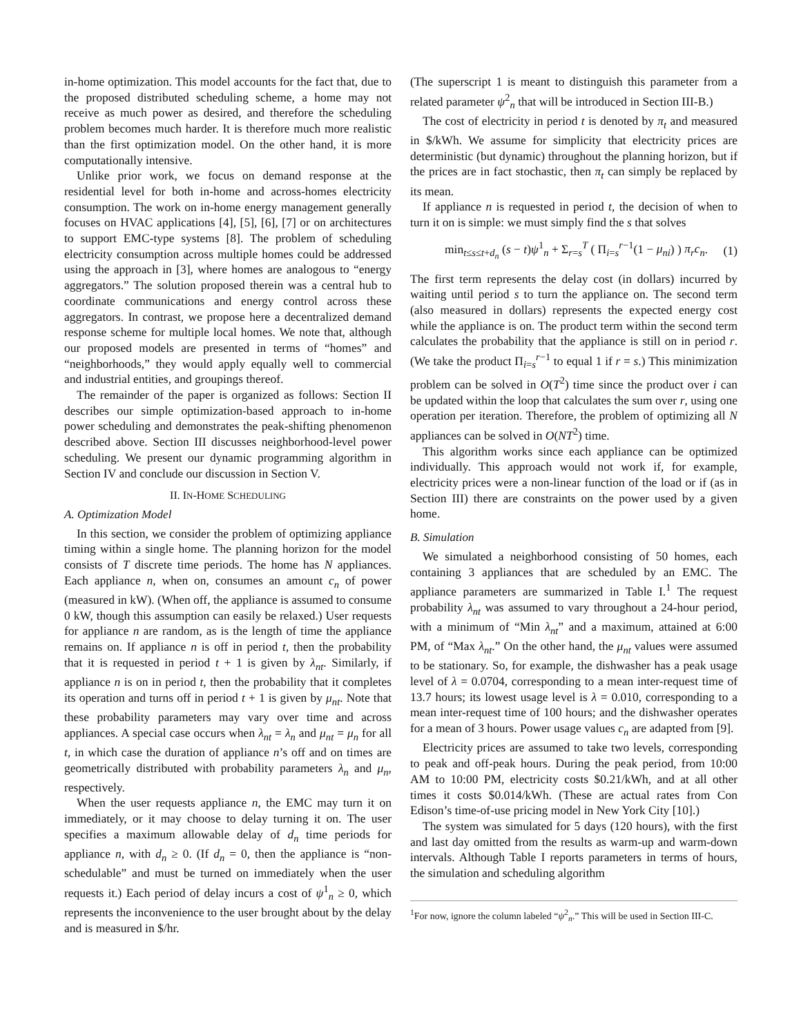in-home optimization. This model accounts for the fact that, due to the proposed distributed scheduling scheme, a home may not receive as much power as desired, and therefore the scheduling problem becomes much harder. It is therefore much more realistic than the first optimization model. On the other hand, it is more computationally intensive.
Unlike prior work, we focus on demand response at the residential level for both in-home and across-homes electricity consumption. The work on in-home energy management generally focuses on HVAC applications [4], [5], [6], [7] or on architectures to support EMC-type systems [8]. The problem of scheduling electricity consumption across multiple homes could be addressed using the approach in [3], where homes are analogous to “energy aggregators.” The solution proposed therein was a central hub to coordinate communications and energy control across these aggregators. In contrast, we propose here a decentralized demand response scheme for multiple local homes. We note that, although our proposed models are presented in terms of “homes” and “neighborhoods,” they would apply equally well to commercial and industrial entities, and groupings thereof.
The remainder of the paper is organized as follows: Section II describes our simple optimization-based approach to in-home power scheduling and demonstrates the peak-shifting phenomenon described above. Section III discusses neighborhood-level power scheduling. We present our dynamic programming algorithm in Section IV and conclude our discussion in Section V.
II. IN-HOME SCHEDULING
A. Optimization Model
In this section, we consider the problem of optimizing appliance timing within a single home. The planning horizon for the model consists of T discrete time periods. The home has N appliances. Each appliance n, when on, consumes an amount c<sub>n</sub> of power (measured in kW). (When off, the appliance is assumed to consume 0 kW, though this assumption can easily be relaxed.) User requests for appliance n are random, as is the length of time the appliance remains on. If appliance n is off in period t, then the probability that it is requested in period t + 1 is given by λ<sub>nt</sub>. Similarly, if appliance n is on in period t, then the probability that it completes its operation and turns off in period t + 1 is given by μ<sub>nt</sub>. Note that these probability parameters may vary over time and across appliances. A special case occurs when λ<sub>nt</sub> = λ<sub>n</sub> and μ<sub>nt</sub> = μ<sub>n</sub> for all t, in which case the duration of appliance n’s off and on times are geometrically distributed with probability parameters λ<sub>n</sub> and μ<sub>n</sub>, respectively.
When the user requests appliance n, the EMC may turn it on immediately, or it may choose to delay turning it on. The user specifies a maximum allowable delay of d<sub>n</sub> time periods for appliance n, with d<sub>n</sub> ≥ 0. (If d<sub>n</sub> = 0, then the appliance is “non-schedulable” and must be turned on immediately when the user requests it.) Each period of delay incurs a cost of ψ<sup>1</sup><sub>n</sub> ≥ 0, which represents the inconvenience to the user brought about by the delay and is measured in $/hr.
(The superscript 1 is meant to distinguish this parameter from a related parameter ψ<sup>2</sup><sub>n</sub> that will be introduced in Section III-B.)
The cost of electricity in period t is denoted by π<sub>t</sub> and measured in $/kWh. We assume for simplicity that electricity prices are deterministic (but dynamic) throughout the planning horizon, but if the prices are in fact stochastic, then π<sub>t</sub> can simply be replaced by its mean.
If appliance n is requested in period t, the decision of when to turn it on is simple: we must simply find the s that solves
min<sub>t≤s≤t+d<sub>n</sub></sub> (s − t)ψ<sup>1</sup><sub>n</sub> + Σ<sub>r=s</sub><sup>T</sup> ( Π<sub>i=s</sub><sup>r−1</sup>(1 − μ<sub>ni</sub>) ) π<sub>r</sub>c<sub>n</sub>. (1)
The first term represents the delay cost (in dollars) incurred by waiting until period s to turn the appliance on. The second term (also measured in dollars) represents the expected energy cost while the appliance is on. The product term within the second term calculates the probability that the appliance is still on in period r. (We take the product Π<sub>i=s</sub><sup>r−1</sup> to equal 1 if r = s.) This minimization problem can be solved in O(T<sup>2</sup>) time since the product over i can be updated within the loop that calculates the sum over r, using one operation per iteration. Therefore, the problem of optimizing all N appliances can be solved in O(NT<sup>2</sup>) time.
This algorithm works since each appliance can be optimized individually. This approach would not work if, for example, electricity prices were a non-linear function of the load or if (as in Section III) there are constraints on the power used by a given home.
B. Simulation
We simulated a neighborhood consisting of 50 homes, each containing 3 appliances that are scheduled by an EMC. The appliance parameters are summarized in Table I.<sup>1</sup> The request probability λ<sub>nt</sub> was assumed to vary throughout a 24-hour period, with a minimum of “Min λ<sub>nt</sub>” and a maximum, attained at 6:00 PM, of “Max λ<sub>nt</sub>.” On the other hand, the μ<sub>nt</sub> values were assumed to be stationary. So, for example, the dishwasher has a peak usage level of λ = 0.0704, corresponding to a mean inter-request time of 13.7 hours; its lowest usage level is λ = 0.010, corresponding to a mean inter-request time of 100 hours; and the dishwasher operates for a mean of 3 hours. Power usage values c<sub>n</sub> are adapted from [9].
Electricity prices are assumed to take two levels, corresponding to peak and off-peak hours. During the peak period, from 10:00 AM to 10:00 PM, electricity costs $0.21/kWh, and at all other times it costs $0.014/kWh. (These are actual rates from Con Edison’s time-of-use pricing model in New York City [10].)
The system was simulated for 5 days (120 hours), with the first and last day omitted from the results as warm-up and warm-down intervals. Although Table I reports parameters in terms of hours, the simulation and scheduling algorithm
<sup>1</sup> For now, ignore the column labeled “ψ<sup>2</sup><sub>n</sub>.” This will be used in Section III-C.